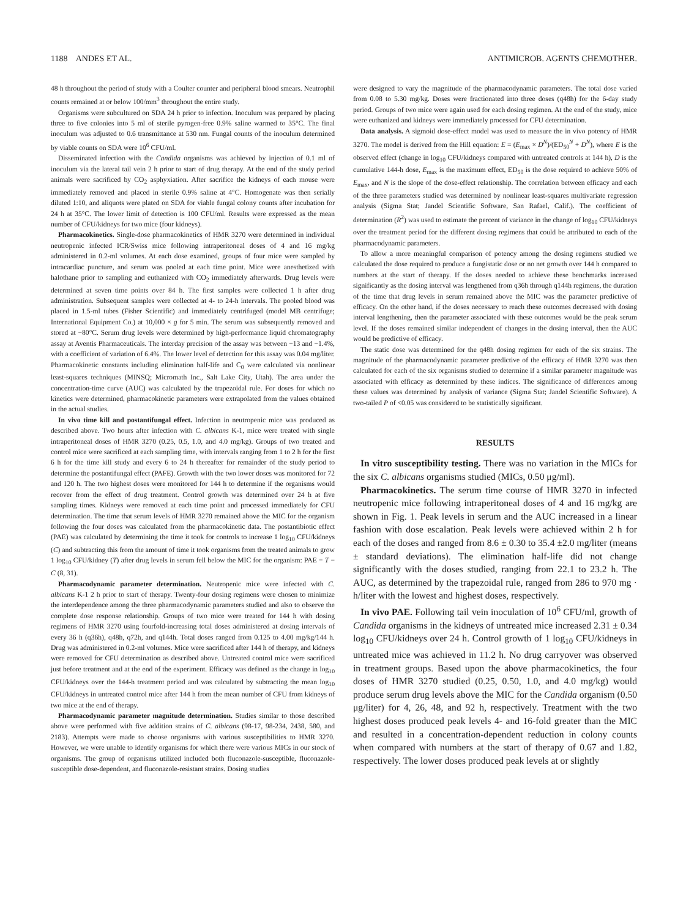1188 ANDES ET AL. ANTIMICROB. AGENTS CHEMOTHER.
48 h throughout the period of study with a Coulter counter and peripheral blood smears. Neutrophil counts remained at or below 100/mm<sup>3</sup> throughout the entire study.
Organisms were subcultured on SDA 24 h prior to infection. Inoculum was prepared by placing three to five colonies into 5 ml of sterile pyrogen-free 0.9% saline warmed to 35°C. The final inoculum was adjusted to 0.6 transmittance at 530 nm. Fungal counts of the inoculum determined by viable counts on SDA were 10<sup>6</sup> CFU/ml.
Disseminated infection with the Candida organisms was achieved by injection of 0.1 ml of inoculum via the lateral tail vein 2 h prior to start of drug therapy. At the end of the study period animals were sacrificed by CO<sub>2</sub> asphyxiation. After sacrifice the kidneys of each mouse were immediately removed and placed in sterile 0.9% saline at 4°C. Homogenate was then serially diluted 1:10, and aliquots were plated on SDA for viable fungal colony counts after incubation for 24 h at 35°C. The lower limit of detection is 100 CFU/ml. Results were expressed as the mean number of CFU/kidneys for two mice (four kidneys).
Pharmacokinetics. Single-dose pharmacokinetics of HMR 3270 were determined in individual neutropenic infected ICR/Swiss mice following intraperitoneal doses of 4 and 16 mg/kg administered in 0.2-ml volumes. At each dose examined, groups of four mice were sampled by intracardiac puncture, and serum was pooled at each time point. Mice were anesthetized with halothane prior to sampling and euthanized with CO<sub>2</sub> immediately afterwards. Drug levels were determined at seven time points over 84 h. The first samples were collected 1 h after drug administration. Subsequent samples were collected at 4- to 24-h intervals. The pooled blood was placed in 1.5-ml tubes (Fisher Scientific) and immediately centrifuged (model MB centrifuge; International Equipment Co.) at 10,000 × g for 5 min. The serum was subsequently removed and stored at −80°C. Serum drug levels were determined by high-performance liquid chromatography assay at Aventis Pharmaceuticals. The interday precision of the assay was between −13 and −1.4%, with a coefficient of variation of 6.4%. The lower level of detection for this assay was 0.04 mg/liter. Pharmacokinetic constants including elimination half-life and C<sub>0</sub> were calculated via nonlinear least-squares techniques (MINSQ; Micromath Inc., Salt Lake City, Utah). The area under the concentration-time curve (AUC) was calculated by the trapezoidal rule. For doses for which no kinetics were determined, pharmacokinetic parameters were extrapolated from the values obtained in the actual studies.
In vivo time kill and postantifungal effect. Infection in neutropenic mice was produced as described above. Two hours after infection with C. albicans K-1, mice were treated with single intraperitoneal doses of HMR 3270 (0.25, 0.5, 1.0, and 4.0 mg/kg). Groups of two treated and control mice were sacrificed at each sampling time, with intervals ranging from 1 to 2 h for the first 6 h for the time kill study and every 6 to 24 h thereafter for remainder of the study period to determine the postantifungal effect (PAFE). Growth with the two lower doses was monitored for 72 and 120 h. The two highest doses were monitored for 144 h to determine if the organisms would recover from the effect of drug treatment. Control growth was determined over 24 h at five sampling times. Kidneys were removed at each time point and processed immediately for CFU determination. The time that serum levels of HMR 3270 remained above the MIC for the organism following the four doses was calculated from the pharmacokinetic data. The postantibiotic effect (PAE) was calculated by determining the time it took for controls to increase 1 log<sub>10</sub> CFU/kidneys (C) and subtracting this from the amount of time it took organisms from the treated animals to grow 1 log<sub>10</sub> CFU/kidney (T) after drug levels in serum fell below the MIC for the organism: PAE = T − C (8, 31).
Pharmacodynamic parameter determination. Neutropenic mice were infected with C. albicans K-1 2 h prior to start of therapy. Twenty-four dosing regimens were chosen to minimize the interdependence among the three pharmacodynamic parameters studied and also to observe the complete dose response relationship. Groups of two mice were treated for 144 h with dosing regimens of HMR 3270 using fourfold-increasing total doses administered at dosing intervals of every 36 h (q36h), q48h, q72h, and q144h. Total doses ranged from 0.125 to 4.00 mg/kg/144 h. Drug was administered in 0.2-ml volumes. Mice were sacrificed after 144 h of therapy, and kidneys were removed for CFU determination as described above. Untreated control mice were sacrificed just before treatment and at the end of the experiment. Efficacy was defined as the change in log<sub>10</sub> CFU/kidneys over the 144-h treatment period and was calculated by subtracting the mean log<sub>10</sub> CFU/kidneys in untreated control mice after 144 h from the mean number of CFU from kidneys of two mice at the end of therapy.
Pharmacodynamic parameter magnitude determination. Studies similar to those described above were performed with five addition strains of C. albicans (98-17, 98-234, 2438, 580, and 2183). Attempts were made to choose organisms with various susceptibilities to HMR 3270. However, we were unable to identify organisms for which there were various MICs in our stock of organisms. The group of organisms utilized included both fluconazole-susceptible, fluconazole-susceptible dose-dependent, and fluconazole-resistant strains. Dosing studies
were designed to vary the magnitude of the pharmacodynamic parameters. The total dose varied from 0.08 to 5.30 mg/kg. Doses were fractionated into three doses (q48h) for the 6-day study period. Groups of two mice were again used for each dosing regimen. At the end of the study, mice were euthanized and kidneys were immediately processed for CFU determination.
Data analysis. A sigmoid dose-effect model was used to measure the in vivo potency of HMR 3270. The model is derived from the Hill equation: E = (E<sub>max</sub> × D<sup>N</sup>)/(ED<sub>50</sub><sup>N</sup> + D<sup>N</sup>), where E is the observed effect (change in log<sub>10</sub> CFU/kidneys compared with untreated controls at 144 h), D is the cumulative 144-h dose, E<sub>max</sub> is the maximum effect, ED<sub>50</sub> is the dose required to achieve 50% of E<sub>max</sub>, and N is the slope of the dose-effect relationship. The correlation between efficacy and each of the three parameters studied was determined by nonlinear least-squares multivariate regression analysis (Sigma Stat; Jandel Scientific Software, San Rafael, Calif.). The coefficient of determination (R<sup>2</sup>) was used to estimate the percent of variance in the change of log<sub>10</sub> CFU/kidneys over the treatment period for the different dosing regimens that could be attributed to each of the pharmacodynamic parameters.
To allow a more meaningful comparison of potency among the dosing regimens studied we calculated the dose required to produce a fungistatic dose or no net growth over 144 h compared to numbers at the start of therapy. If the doses needed to achieve these benchmarks increased significantly as the dosing interval was lengthened from q36h through q144h regimens, the duration of the time that drug levels in serum remained above the MIC was the parameter predictive of efficacy. On the other hand, if the doses necessary to reach these outcomes decreased with dosing interval lengthening, then the parameter associated with these outcomes would be the peak serum level. If the doses remained similar independent of changes in the dosing interval, then the AUC would be predictive of efficacy.
The static dose was determined for the q48h dosing regimen for each of the six strains. The magnitude of the pharmacodynamic parameter predictive of the efficacy of HMR 3270 was then calculated for each of the six organisms studied to determine if a similar parameter magnitude was associated with efficacy as determined by these indices. The significance of differences among these values was determined by analysis of variance (Sigma Stat; Jandel Scientific Software). A two-tailed P of <0.05 was considered to be statistically significant.
RESULTS
In vitro susceptibility testing. There was no variation in the MICs for the six C. albicans organisms studied (MICs, 0.50 μg/ml).
Pharmacokinetics. The serum time course of HMR 3270 in infected neutropenic mice following intraperitoneal doses of 4 and 16 mg/kg are shown in Fig. 1. Peak levels in serum and the AUC increased in a linear fashion with dose escalation. Peak levels were achieved within 2 h for each of the doses and ranged from 8.6 ± 0.30 to 35.4 ±2.0 mg/liter (means ± standard deviations). The elimination half-life did not change significantly with the doses studied, ranging from 22.1 to 23.2 h. The AUC, as determined by the trapezoidal rule, ranged from 286 to 970 mg · h/liter with the lowest and highest doses, respectively.
In vivo PAE. Following tail vein inoculation of 10<sup>6</sup> CFU/ml, growth of Candida organisms in the kidneys of untreated mice increased 2.31 ± 0.34 log<sub>10</sub> CFU/kidneys over 24 h. Control growth of 1 log<sub>10</sub> CFU/kidneys in untreated mice was achieved in 11.2 h. No drug carryover was observed in treatment groups. Based upon the above pharmacokinetics, the four doses of HMR 3270 studied (0.25, 0.50, 1.0, and 4.0 mg/kg) would produce serum drug levels above the MIC for the Candida organism (0.50 μg/liter) for 4, 26, 48, and 92 h, respectively. Treatment with the two highest doses produced peak levels 4- and 16-fold greater than the MIC and resulted in a concentration-dependent reduction in colony counts when compared with numbers at the start of therapy of 0.67 and 1.82, respectively. The lower doses produced peak levels at or slightly